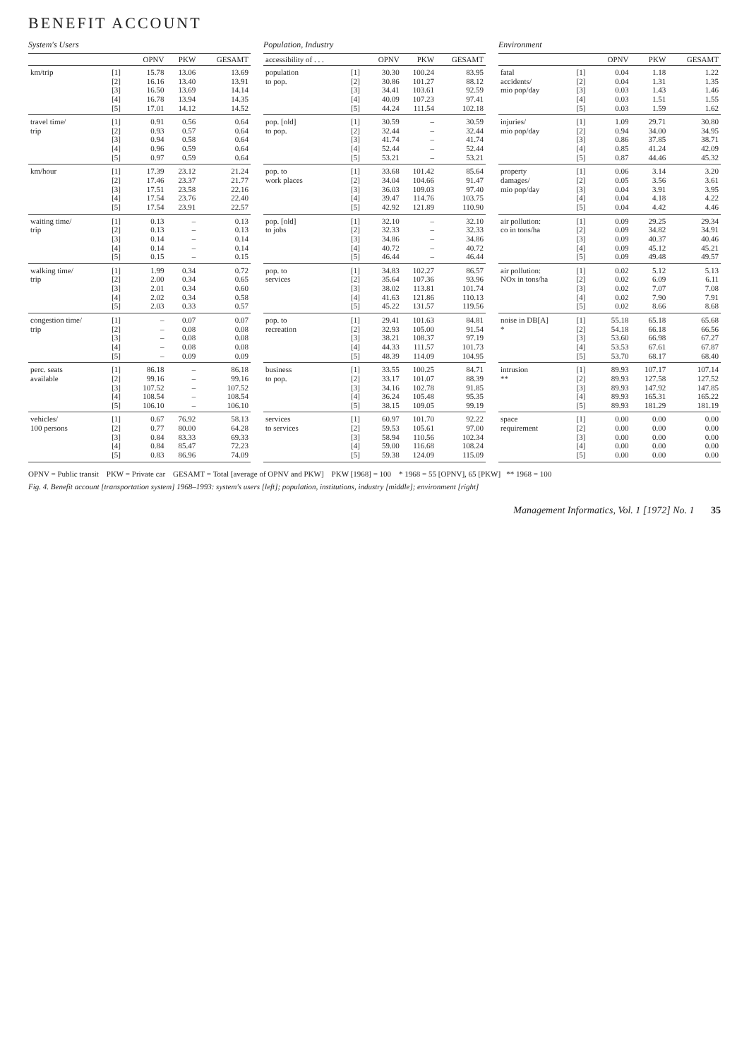BENEFIT ACCOUNT
System's Users
| | | OPNV | PKW | GESAMT |
| --- | --- | --- | --- | --- |
| km/trip | [1] [2] [3] [4] [5] | 15.78 16.16 16.50 16.78 17.01 | 13.06 13.40 13.69 13.94 14.12 | 13.69 13.91 14.14 14.35 14.52 |
| travel time/ trip | [1] [2] [3] [4] [5] | 0.91 0.93 0.94 0.96 0.97 | 0.56 0.57 0.58 0.59 0.59 | 0.64 0.64 0.64 0.64 0.64 |
| km/hour | [1] [2] [3] [4] [5] | 17.39 17.46 17.51 17.54 17.54 | 23.12 23.37 23.58 23.76 23.91 | 21.24 21.77 22.16 22.40 22.57 |
| waiting time/ trip | [1] [2] [3] [4] [5] | 0.13 0.13 0.14 0.14 0.15 | – – – – – | 0.13 0.13 0.14 0.14 0.15 |
| walking time/ trip | [1] [2] [3] [4] [5] | 1.99 2.00 2.01 2.02 2.03 | 0.34 0.34 0.34 0.34 0.33 | 0.72 0.65 0.60 0.58 0.57 |
| congestion time/ trip | [1] [2] [3] [4] [5] | – – – – – | 0.07 0.08 0.08 0.08 0.09 | 0.07 0.08 0.08 0.08 0.09 |
| perc. seats available | [1] [2] [3] [4] [5] | 86.18 99.16 107.52 108.54 106.10 | – – – – – | 86.18 99.16 107.52 108.54 106.10 |
| vehicles/ 100 persons | [1] [2] [3] [4] [5] | 0.67 0.77 0.84 0.84 0.83 | 76.92 80.00 83.33 85.47 86.96 | 58.13 64.28 69.33 72.23 74.09 |
Population, Industry
| accessibility of . . . | | OPNV | PKW | GESAMT |
| --- | --- | --- | --- | --- |
| population to pop. | [1] [2] [3] [4] [5] | 30.30 30.86 34.41 40.09 44.24 | 100.24 101.27 103.61 107.23 111.54 | 83.95 88.12 92.59 97.41 102.18 |
| pop. [old] to pop. | [1] [2] [3] [4] [5] | 30.59 32.44 41.74 52.44 53.21 | – – – – – | 30.59 32.44 41.74 52.44 53.21 |
| pop. to work places | [1] [2] [3] [4] [5] | 33.68 34.04 36.03 39.47 42.92 | 101.42 104.66 109.03 114.76 121.89 | 85.64 91.47 97.40 103.75 110.90 |
| pop. [old] to jobs | [1] [2] [3] [4] [5] | 32.10 32.33 34.86 40.72 46.44 | – – – – – | 32.10 32.33 34.86 40.72 46.44 |
| pop. to services | [1] [2] [3] [4] [5] | 34.83 35.64 38.02 41.63 45.22 | 102.27 107.36 113.81 121.86 131.57 | 86.57 93.96 101.74 110.13 119.56 |
| pop. to recreation | [1] [2] [3] [4] [5] | 29.41 32.93 38.21 44.33 48.39 | 101.63 105.00 108.37 111.57 114.09 | 84.81 91.54 97.19 101.73 104.95 |
| business to pop. | [1] [2] [3] [4] [5] | 33.55 33.17 34.16 36.24 38.15 | 100.25 101.07 102.78 105.48 109.05 | 84.71 88.39 91.85 95.35 99.19 |
| services to services | [1] [2] [3] [4] [5] | 60.97 59.53 58.94 59.00 59.38 | 101.70 105.61 110.56 116.68 124.09 | 92.22 97.00 102.34 108.24 115.09 |
Environment
| | | OPNV | PKW | GESAMT |
| --- | --- | --- | --- | --- |
| fatal accidents/ mio pop/day | [1] [2] [3] [4] [5] | 0.04 0.04 0.03 0.03 0.03 | 1.18 1.31 1.43 1.51 1.59 | 1.22 1.35 1.46 1.55 1.62 |
| injuries/ mio pop/day | [1] [2] [3] [4] [5] | 1.09 0.94 0.86 0.85 0.87 | 29.71 34.00 37.85 41.24 44.46 | 30.80 34.95 38.71 42.09 45.32 |
| property damages/ mio pop/day | [1] [2] [3] [4] [5] | 0.06 0.05 0.04 0.04 0.04 | 3.14 3.56 3.91 4.18 4.42 | 3.20 3.61 3.95 4.22 4.46 |
| air pollution: co in tons/ha | [1] [2] [3] [4] [5] | 0.09 0.09 0.09 0.09 0.09 | 29.25 34.82 40.37 45.12 49.48 | 29.34 34.91 40.46 45.21 49.57 |
| air pollution: NOx in tons/ha | [1] [2] [3] [4] [5] | 0.02 0.02 0.02 0.02 0.02 | 5.12 6.09 7.07 7.90 8.66 | 5.13 6.11 7.08 7.91 8.68 |
| noise in DB[A] * | [1] [2] [3] [4] [5] | 55.18 54.18 53.60 53.53 53.70 | 65.18 66.18 66.98 67.61 68.17 | 65.68 66.56 67.27 67.87 68.40 |
| intrusion ** | [1] [2] [3] [4] [5] | 89.93 89.93 89.93 89.93 89.93 | 107.17 127.58 147.92 165.31 181.29 | 107.14 127.52 147.85 165.22 181.19 |
| space requirement | [1] [2] [3] [4] [5] | 0.00 0.00 0.00 0.00 0.00 | 0.00 0.00 0.00 0.00 0.00 | 0.00 0.00 0.00 0.00 0.00 |
OPNV = Public transit PKW = Private car GESAMT = Total [average of OPNV and PKW] PKW [1968] = 100 * 1968 = 55 [OPNV], 65 [PKW] ** 1968 = 100
Fig. 4. Benefit account [transportation system] 1968–1993: system's users [left]; population, institutions, industry [middle]; environment [right]
Management Informatics, Vol. 1 [1972] No. 1 35